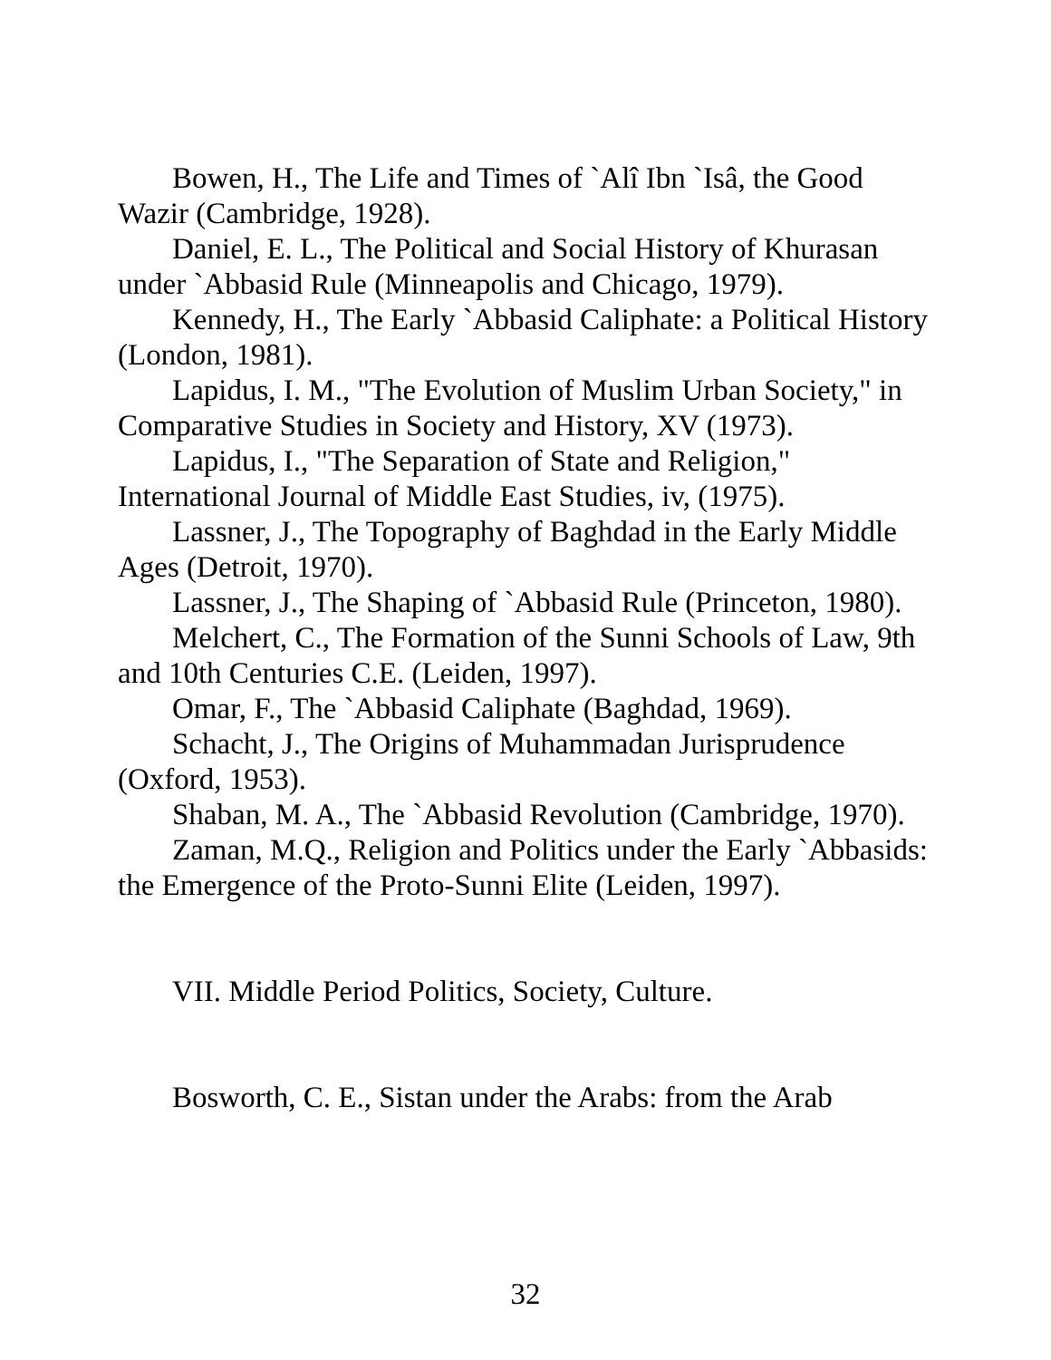Bowen, H., The Life and Times of `Alî Ibn `Isâ, the Good Wazir (Cambridge, 1928).
Daniel, E. L., The Political and Social History of Khurasan under `Abbasid Rule (Minneapolis and Chicago, 1979).
Kennedy, H., The Early `Abbasid Caliphate: a Political History (London, 1981).
Lapidus, I. M., "The Evolution of Muslim Urban Society," in Comparative Studies in Society and History, XV (1973).
Lapidus, I., "The Separation of State and Religion," International Journal of Middle East Studies, iv, (1975).
Lassner, J., The Topography of Baghdad in the Early Middle Ages (Detroit, 1970).
Lassner, J., The Shaping of `Abbasid Rule (Princeton, 1980).
Melchert, C., The Formation of the Sunni Schools of Law, 9th and 10th Centuries C.E. (Leiden, 1997).
Omar, F., The `Abbasid Caliphate (Baghdad, 1969).
Schacht, J., The Origins of Muhammadan Jurisprudence (Oxford, 1953).
Shaban, M. A., The `Abbasid Revolution (Cambridge, 1970).
Zaman, M.Q., Religion and Politics under the Early `Abbasids: the Emergence of the Proto-Sunni Elite (Leiden, 1997).
VII. Middle Period Politics, Society, Culture.
Bosworth, C. E., Sistan under the Arabs: from the Arab
32